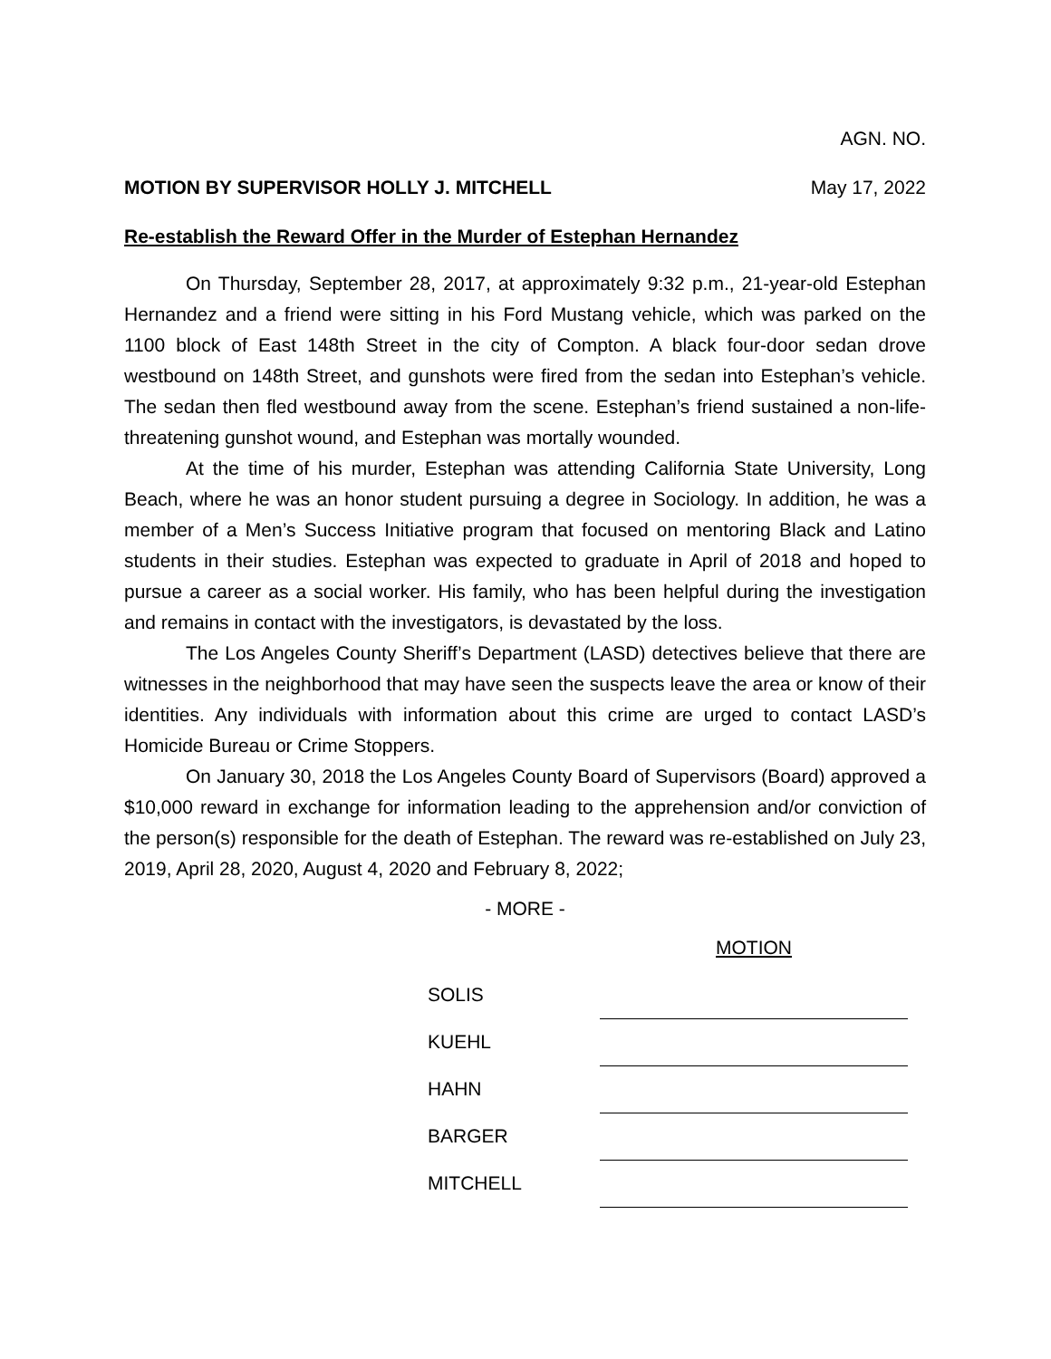AGN. NO.
MOTION BY SUPERVISOR HOLLY J. MITCHELL May 17, 2022
Re-establish the Reward Offer in the Murder of Estephan Hernandez
On Thursday, September 28, 2017, at approximately 9:32 p.m., 21-year-old Estephan Hernandez and a friend were sitting in his Ford Mustang vehicle, which was parked on the 1100 block of East 148th Street in the city of Compton. A black four-door sedan drove westbound on 148th Street, and gunshots were fired from the sedan into Estephan’s vehicle. The sedan then fled westbound away from the scene. Estephan’s friend sustained a non-life-threatening gunshot wound, and Estephan was mortally wounded.
At the time of his murder, Estephan was attending California State University, Long Beach, where he was an honor student pursuing a degree in Sociology. In addition, he was a member of a Men’s Success Initiative program that focused on mentoring Black and Latino students in their studies. Estephan was expected to graduate in April of 2018 and hoped to pursue a career as a social worker. His family, who has been helpful during the investigation and remains in contact with the investigators, is devastated by the loss.
The Los Angeles County Sheriff’s Department (LASD) detectives believe that there are witnesses in the neighborhood that may have seen the suspects leave the area or know of their identities. Any individuals with information about this crime are urged to contact LASD’s Homicide Bureau or Crime Stoppers.
On January 30, 2018 the Los Angeles County Board of Supervisors (Board) approved a $10,000 reward in exchange for information leading to the apprehension and/or conviction of the person(s) responsible for the death of Estephan. The reward was re-established on July 23, 2019, April 28, 2020, August 4, 2020 and February 8, 2022;
- MORE -
| | MOTION |
| SOLIS | |
| KUEHL | |
| HAHN | |
| BARGER | |
| MITCHELL | |